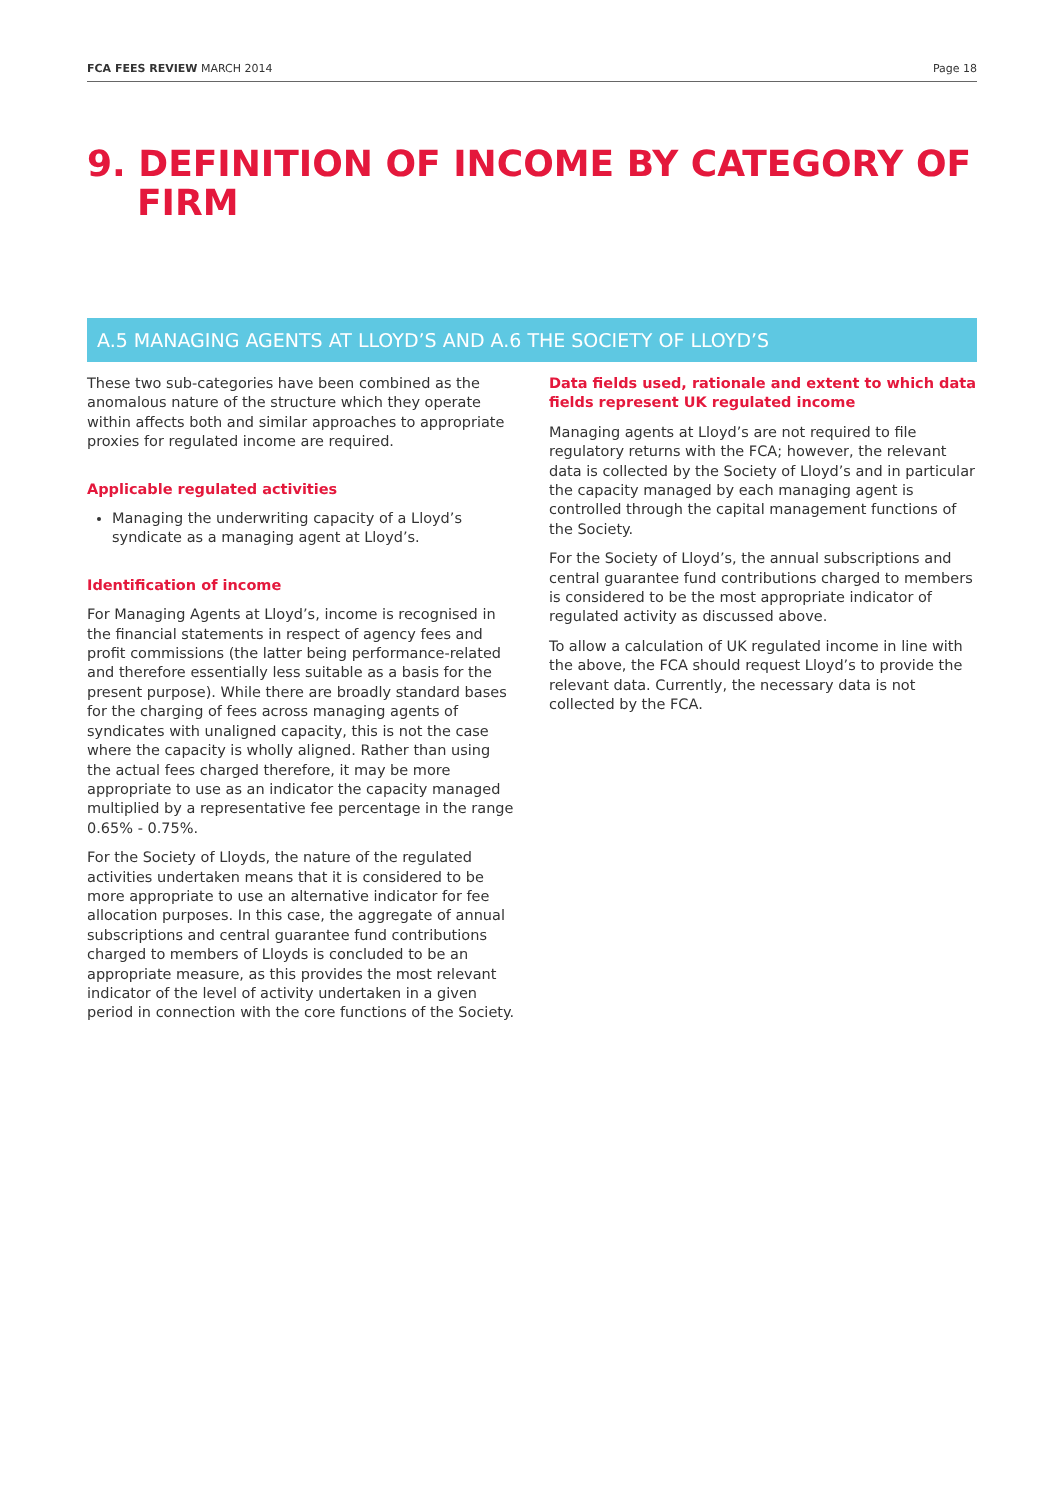FCA FEES REVIEW MARCH 2014 Page 18
9. DEFINITION OF INCOME BY CATEGORY OF FIRM
A.5 MANAGING AGENTS AT LLOYD’S AND A.6 THE SOCIETY OF LLOYD’S
These two sub-categories have been combined as the anomalous nature of the structure which they operate within affects both and similar approaches to appropriate proxies for regulated income are required.
Applicable regulated activities
Managing the underwriting capacity of a Lloyd’s syndicate as a managing agent at Lloyd’s.
Identification of income
For Managing Agents at Lloyd’s, income is recognised in the financial statements in respect of agency fees and profit commissions (the latter being performance-related and therefore essentially less suitable as a basis for the present purpose). While there are broadly standard bases for the charging of fees across managing agents of syndicates with unaligned capacity, this is not the case where the capacity is wholly aligned. Rather than using the actual fees charged therefore, it may be more appropriate to use as an indicator the capacity managed multiplied by a representative fee percentage in the range 0.65% - 0.75%.
For the Society of Lloyds, the nature of the regulated activities undertaken means that it is considered to be more appropriate to use an alternative indicator for fee allocation purposes. In this case, the aggregate of annual subscriptions and central guarantee fund contributions charged to members of Lloyds is concluded to be an appropriate measure, as this provides the most relevant indicator of the level of activity undertaken in a given period in connection with the core functions of the Society.
Data fields used, rationale and extent to which data fields represent UK regulated income
Managing agents at Lloyd’s are not required to file regulatory returns with the FCA; however, the relevant data is collected by the Society of Lloyd’s and in particular the capacity managed by each managing agent is controlled through the capital management functions of the Society.
For the Society of Lloyd’s, the annual subscriptions and central guarantee fund contributions charged to members is considered to be the most appropriate indicator of regulated activity as discussed above.
To allow a calculation of UK regulated income in line with the above, the FCA should request Lloyd’s to provide the relevant data. Currently, the necessary data is not collected by the FCA.